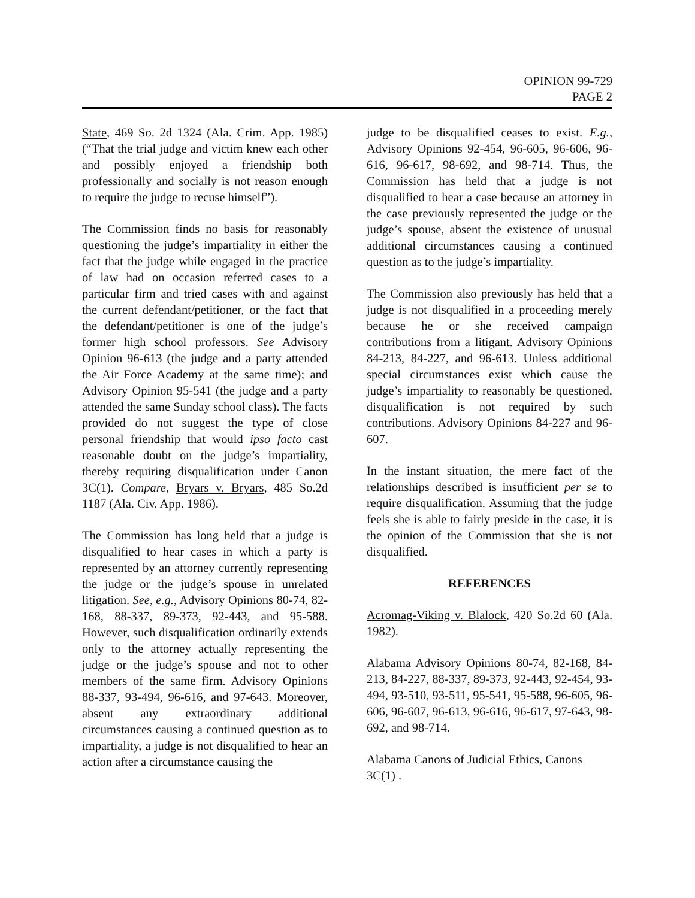OPINION 99-729
PAGE 2
State, 469 So. 2d 1324 (Ala. Crim. App. 1985) (“That the trial judge and victim knew each other and possibly enjoyed a friendship both professionally and socially is not reason enough to require the judge to recuse himself”).
The Commission finds no basis for reasonably questioning the judge’s impartiality in either the fact that the judge while engaged in the practice of law had on occasion referred cases to a particular firm and tried cases with and against the current defendant/petitioner, or the fact that the defendant/petitioner is one of the judge’s former high school professors. See Advisory Opinion 96-613 (the judge and a party attended the Air Force Academy at the same time); and Advisory Opinion 95-541 (the judge and a party attended the same Sunday school class). The facts provided do not suggest the type of close personal friendship that would ipso facto cast reasonable doubt on the judge’s impartiality, thereby requiring disqualification under Canon 3C(1). Compare, Bryars v. Bryars, 485 So.2d 1187 (Ala. Civ. App. 1986).
The Commission has long held that a judge is disqualified to hear cases in which a party is represented by an attorney currently representing the judge or the judge’s spouse in unrelated litigation. See, e.g., Advisory Opinions 80-74, 82-168, 88-337, 89-373, 92-443, and 95-588. However, such disqualification ordinarily extends only to the attorney actually representing the judge or the judge’s spouse and not to other members of the same firm. Advisory Opinions 88-337, 93-494, 96-616, and 97-643. Moreover, absent any extraordinary additional circumstances causing a continued question as to impartiality, a judge is not disqualified to hear an action after a circumstance causing the
judge to be disqualified ceases to exist. E.g., Advisory Opinions 92-454, 96-605, 96-606, 96-616, 96-617, 98-692, and 98-714. Thus, the Commission has held that a judge is not disqualified to hear a case because an attorney in the case previously represented the judge or the judge’s spouse, absent the existence of unusual additional circumstances causing a continued question as to the judge’s impartiality.
The Commission also previously has held that a judge is not disqualified in a proceeding merely because he or she received campaign contributions from a litigant. Advisory Opinions 84-213, 84-227, and 96-613. Unless additional special circumstances exist which cause the judge’s impartiality to reasonably be questioned, disqualification is not required by such contributions. Advisory Opinions 84-227 and 96-607.
In the instant situation, the mere fact of the relationships described is insufficient per se to require disqualification. Assuming that the judge feels she is able to fairly preside in the case, it is the opinion of the Commission that she is not disqualified.
REFERENCES
Acromag-Viking v. Blalock, 420 So.2d 60 (Ala. 1982).
Alabama Advisory Opinions 80-74, 82-168, 84-213, 84-227, 88-337, 89-373, 92-443, 92-454, 93-494, 93-510, 93-511, 95-541, 95-588, 96-605, 96-606, 96-607, 96-613, 96-616, 96-617, 97-643, 98-692, and 98-714.
Alabama Canons of Judicial Ethics, Canons 3C(1) .